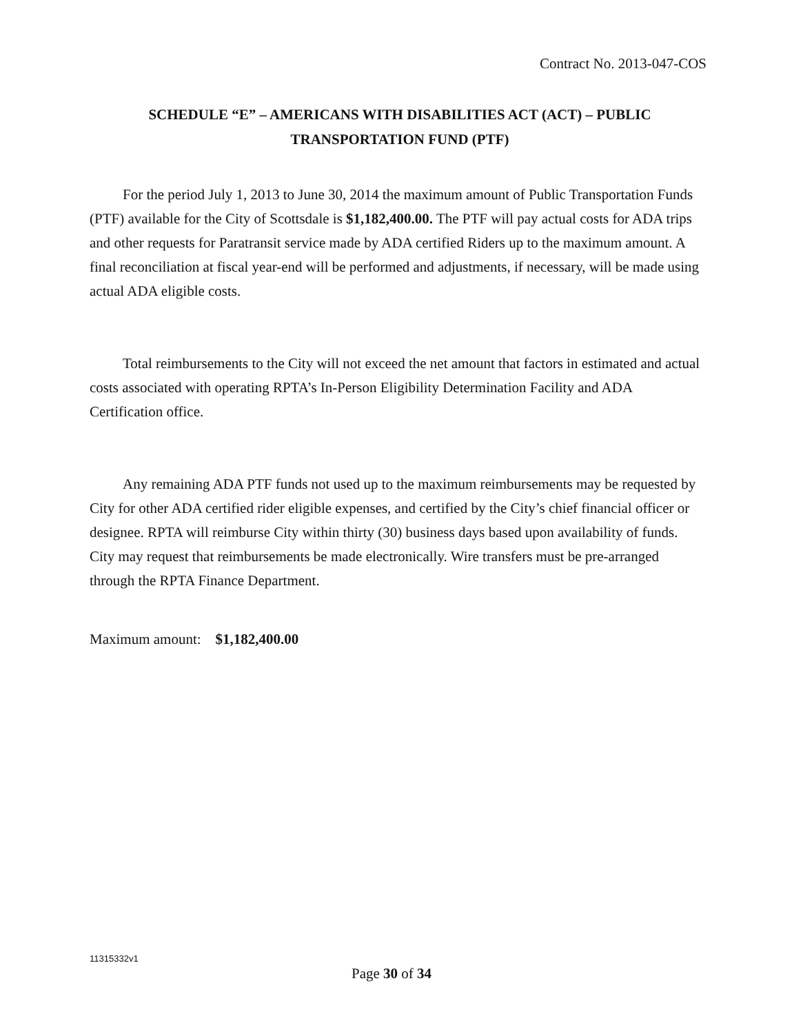Contract No. 2013-047-COS
SCHEDULE “E” – AMERICANS WITH DISABILITIES ACT (ACT) – PUBLIC
TRANSPORTATION FUND (PTF)
For the period July 1, 2013 to June 30, 2014 the maximum amount of Public Transportation Funds (PTF) available for the City of Scottsdale is $1,182,400.00. The PTF will pay actual costs for ADA trips and other requests for Paratransit service made by ADA certified Riders up to the maximum amount. A final reconciliation at fiscal year-end will be performed and adjustments, if necessary, will be made using actual ADA eligible costs.
Total reimbursements to the City will not exceed the net amount that factors in estimated and actual costs associated with operating RPTA’s In-Person Eligibility Determination Facility and ADA Certification office.
Any remaining ADA PTF funds not used up to the maximum reimbursements may be requested by City for other ADA certified rider eligible expenses, and certified by the City’s chief financial officer or designee. RPTA will reimburse City within thirty (30) business days based upon availability of funds. City may request that reimbursements be made electronically. Wire transfers must be pre-arranged through the RPTA Finance Department.
Maximum amount: $1,182,400.00
11315332v1
Page 30 of 34